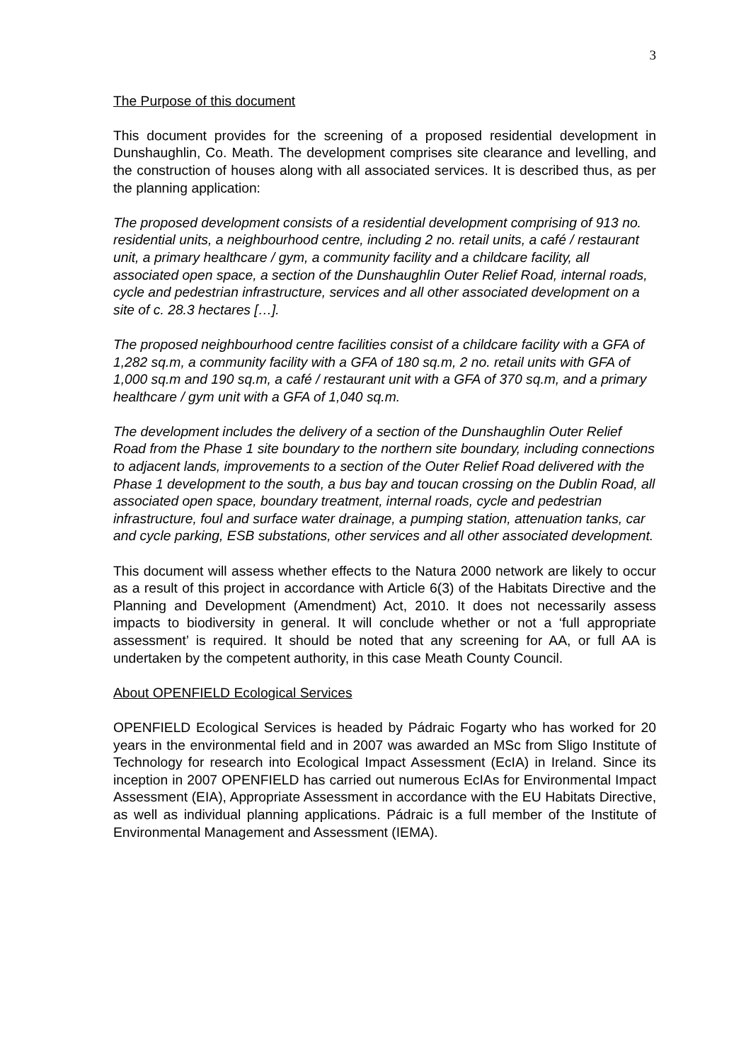3
The Purpose of this document
This document provides for the screening of a proposed residential development in Dunshaughlin, Co. Meath. The development comprises site clearance and levelling, and the construction of houses along with all associated services. It is described thus, as per the planning application:
The proposed development consists of a residential development comprising of 913 no. residential units, a neighbourhood centre, including 2 no. retail units, a café / restaurant unit, a primary healthcare / gym, a community facility and a childcare facility, all associated open space, a section of the Dunshaughlin Outer Relief Road, internal roads, cycle and pedestrian infrastructure, services and all other associated development on a site of c. 28.3 hectares […].
The proposed neighbourhood centre facilities consist of a childcare facility with a GFA of 1,282 sq.m, a community facility with a GFA of 180 sq.m, 2 no. retail units with GFA of 1,000 sq.m and 190 sq.m, a café / restaurant unit with a GFA of 370 sq.m, and a primary healthcare / gym unit with a GFA of 1,040 sq.m.
The development includes the delivery of a section of the Dunshaughlin Outer Relief Road from the Phase 1 site boundary to the northern site boundary, including connections to adjacent lands, improvements to a section of the Outer Relief Road delivered with the Phase 1 development to the south, a bus bay and toucan crossing on the Dublin Road, all associated open space, boundary treatment, internal roads, cycle and pedestrian infrastructure, foul and surface water drainage, a pumping station, attenuation tanks, car and cycle parking, ESB substations, other services and all other associated development.
This document will assess whether effects to the Natura 2000 network are likely to occur as a result of this project in accordance with Article 6(3) of the Habitats Directive and the Planning and Development (Amendment) Act, 2010. It does not necessarily assess impacts to biodiversity in general. It will conclude whether or not a ‘full appropriate assessment’ is required. It should be noted that any screening for AA, or full AA is undertaken by the competent authority, in this case Meath County Council.
About OPENFIELD Ecological Services
OPENFIELD Ecological Services is headed by Pádraic Fogarty who has worked for 20 years in the environmental field and in 2007 was awarded an MSc from Sligo Institute of Technology for research into Ecological Impact Assessment (EcIA) in Ireland. Since its inception in 2007 OPENFIELD has carried out numerous EcIAs for Environmental Impact Assessment (EIA), Appropriate Assessment in accordance with the EU Habitats Directive, as well as individual planning applications. Pádraic is a full member of the Institute of Environmental Management and Assessment (IEMA).